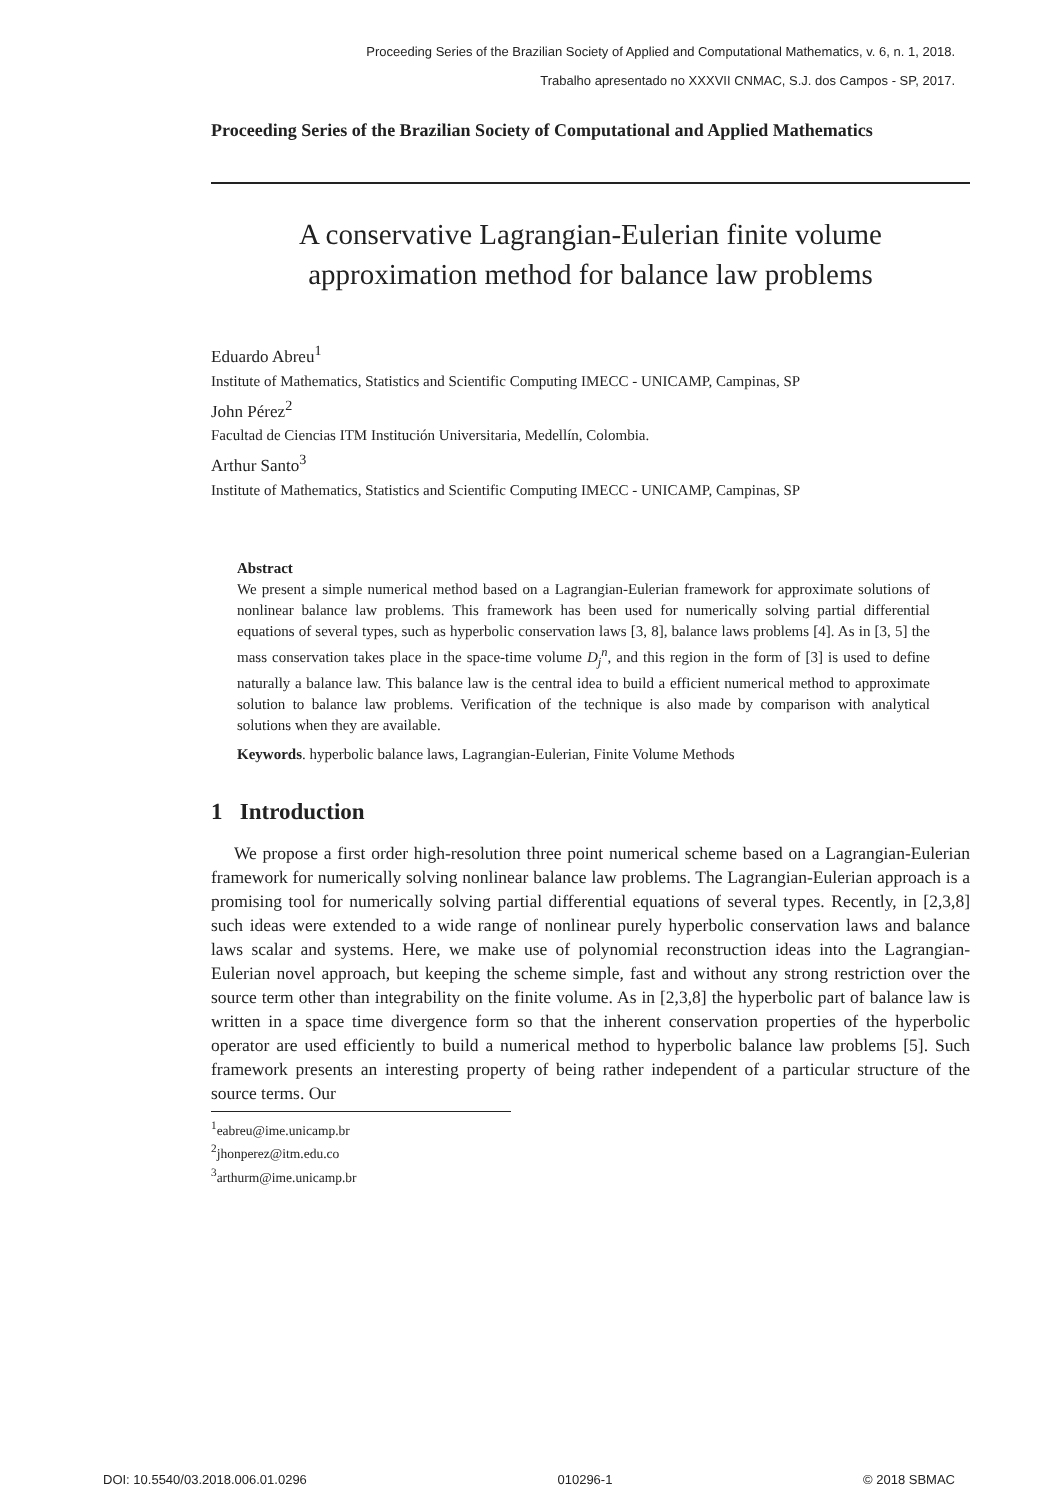Proceeding Series of the Brazilian Society of Applied and Computational Mathematics, v. 6, n. 1, 2018.
Trabalho apresentado no XXXVII CNMAC, S.J. dos Campos - SP, 2017.
Proceeding Series of the Brazilian Society of Computational and Applied Mathematics
A conservative Lagrangian-Eulerian finite volume
approximation method for balance law problems
Eduardo Abreu<sup>1</sup>
Institute of Mathematics, Statistics and Scientific Computing IMECC - UNICAMP, Campinas, SP
John Pérez<sup>2</sup>
Facultad de Ciencias ITM Institución Universitaria, Medellín, Colombia.
Arthur Santo<sup>3</sup>
Institute of Mathematics, Statistics and Scientific Computing IMECC - UNICAMP, Campinas, SP
Abstract
We present a simple numerical method based on a Lagrangian-Eulerian framework for approximate solutions of nonlinear balance law problems. This framework has been used for numerically solving partial differential equations of several types, such as hyperbolic conservation laws [3, 8], balance laws problems [4]. As in [3, 5] the mass conservation takes place in the space-time volume D<sub>j</sub><sup>n</sup>, and this region in the form of [3] is used to define naturally a balance law. This balance law is the central idea to build a efficient numerical method to approximate solution to balance law problems. Verification of the technique is also made by comparison with analytical solutions when they are available.
Keywords. hyperbolic balance laws, Lagrangian-Eulerian, Finite Volume Methods
1 Introduction
We propose a first order high-resolution three point numerical scheme based on a Lagrangian-Eulerian framework for numerically solving nonlinear balance law problems. The Lagrangian-Eulerian approach is a promising tool for numerically solving partial differential equations of several types. Recently, in [2,3,8] such ideas were extended to a wide range of nonlinear purely hyperbolic conservation laws and balance laws scalar and systems. Here, we make use of polynomial reconstruction ideas into the Lagrangian-Eulerian novel approach, but keeping the scheme simple, fast and without any strong restriction over the source term other than integrability on the finite volume. As in [2,3,8] the hyperbolic part of balance law is written in a space time divergence form so that the inherent conservation properties of the hyperbolic operator are used efficiently to build a numerical method to hyperbolic balance law problems [5]. Such framework presents an interesting property of being rather independent of a particular structure of the source terms. Our
<sup>1</sup> eabreu@ime.unicamp.br
<sup>2</sup> jhonperez@itm.edu.co
<sup>3</sup> arthurm@ime.unicamp.br
DOI: 10.5540/03.2018.006.01.0296 010296-1 © 2018 SBMAC